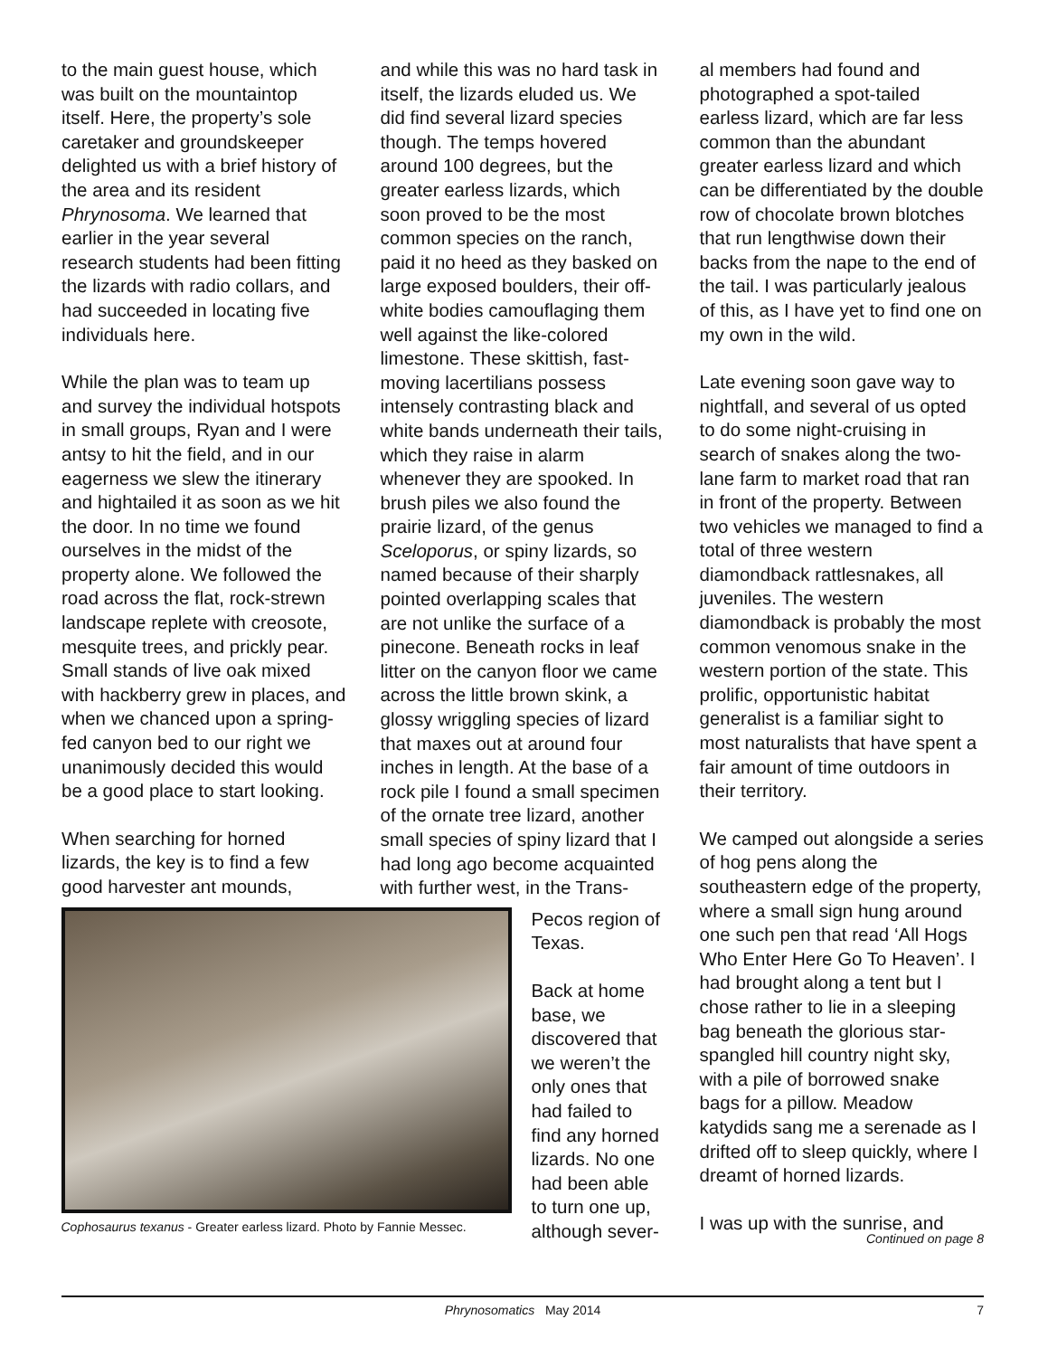to the main guest house, which was built on the mountaintop itself. Here, the property’s sole caretaker and groundskeeper delighted us with a brief history of the area and its resident Phrynosoma. We learned that earlier in the year several research students had been fitting the lizards with radio collars, and had succeeded in locating five individuals here.
While the plan was to team up and survey the individual hotspots in small groups, Ryan and I were antsy to hit the field, and in our eagerness we slew the itinerary and hightailed it as soon as we hit the door. In no time we found ourselves in the midst of the property alone. We followed the road across the flat, rock-strewn landscape replete with creosote, mesquite trees, and prickly pear. Small stands of live oak mixed with hackberry grew in places, and when we chanced upon a spring-fed canyon bed to our right we unanimously decided this would be a good place to start looking.
When searching for horned lizards, the key is to find a few good harvester ant mounds,
and while this was no hard task in itself, the lizards eluded us. We did find several lizard species though. The temps hovered around 100 degrees, but the greater earless lizards, which soon proved to be the most common species on the ranch, paid it no heed as they basked on large exposed boulders, their off-white bodies camouflaging them well against the like-colored limestone. These skittish, fast-moving lacertilians possess intensely contrasting black and white bands underneath their tails, which they raise in alarm whenever they are spooked. In brush piles we also found the prairie lizard, of the genus Sceloporus, or spiny lizards, so named because of their sharply pointed overlapping scales that are not unlike the surface of a pinecone. Beneath rocks in leaf litter on the canyon floor we came across the little brown skink, a glossy wriggling species of lizard that maxes out at around four inches in length. At the base of a rock pile I found a small specimen of the ornate tree lizard, another small species of spiny lizard that I had long ago become acquainted with further west, in the Trans-
Cophosaurus texanus - Greater earless lizard. Photo by Fannie Messec.
Pecos region of Texas.
Back at home base, we discovered that we weren’t the only ones that had failed to find any horned lizards. No one had been able to turn one up, although sever-
al members had found and photographed a spot-tailed earless lizard, which are far less common than the abundant greater earless lizard and which can be differentiated by the double row of chocolate brown blotches that run lengthwise down their backs from the nape to the end of the tail. I was particularly jealous of this, as I have yet to find one on my own in the wild.
Late evening soon gave way to nightfall, and several of us opted to do some night-cruising in search of snakes along the two-lane farm to market road that ran in front of the property. Between two vehicles we managed to find a total of three western diamondback rattlesnakes, all juveniles. The western diamondback is probably the most common venomous snake in the western portion of the state. This prolific, opportunistic habitat generalist is a familiar sight to most naturalists that have spent a fair amount of time outdoors in their territory.
We camped out alongside a series of hog pens along the southeastern edge of the property, where a small sign hung around one such pen that read ‘All Hogs Who Enter Here Go To Heaven’. I had brought along a tent but I chose rather to lie in a sleeping bag beneath the glorious star-spangled hill country night sky, with a pile of borrowed snake bags for a pillow. Meadow katydids sang me a serenade as I drifted off to sleep quickly, where I dreamt of horned lizards.
I was up with the sunrise, and
Continued on page 8
Phrynosomatics May 2014 7